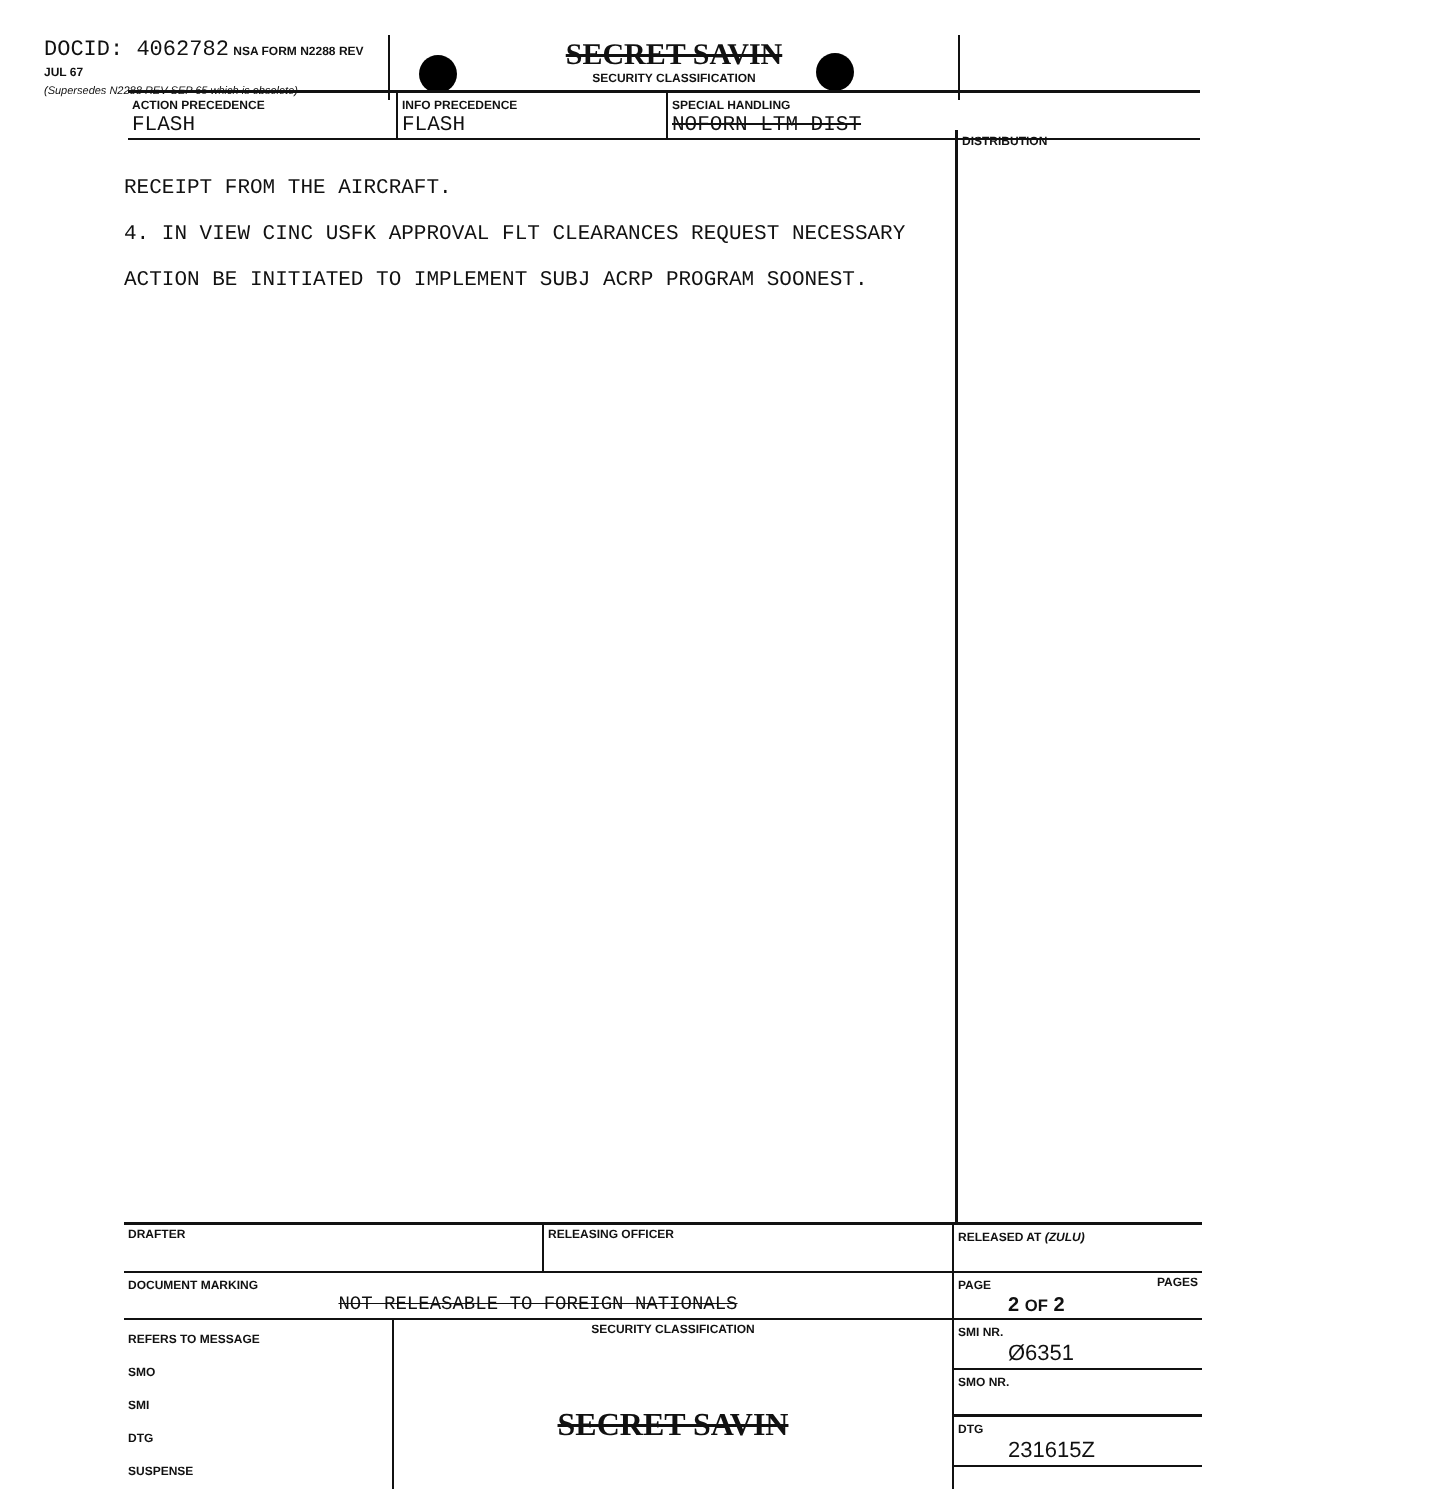| DOCID: 4062782 NSA FORM N2288 REV JUL 67 (Supersedes N2288 REV SEP 65 which is obsolete) | SECRET SAVIN SECURITY CLASSIFICATION | |
| ACTION PRECEDENCE FLASH | INFO PRECEDENCE FLASH | SPECIAL HANDLING NOFORN LTM DIST |
DISTRIBUTION
RECEIPT FROM THE AIRCRAFT.
4. IN VIEW CINC USFK APPROVAL FLT CLEARANCES REQUEST NECESSARY
ACTION BE INITIATED TO IMPLEMENT SUBJ ACRP PROGRAM SOONEST.
| DRAFTER | RELEASING OFFICER | RELEASED AT (ZULU) |
| DOCUMENT MARKING NOT RELEASABLE TO FOREIGN NATIONALS | | PAGE PAGES 2 OF 2 |
| / REFERS TO MESSAGE SMO SMI DTG SUSPENSE / SECURITY CLASSIFICATION SECRET SAVIN / | | SMI NR. Ø6351 SMO NR. DTG 231615Z |